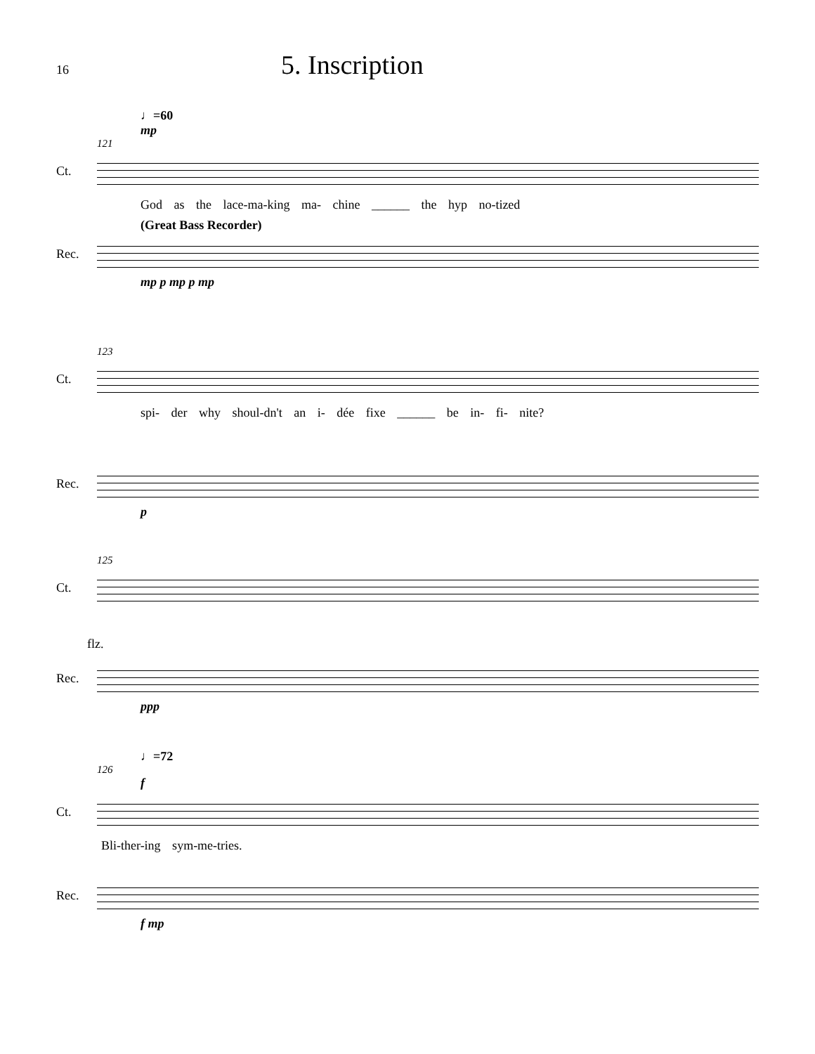16
5. Inscription
♩=60
mp
121
Ct.
God as the lace-ma-king ma- chine ______ the hyp no-tized
(Great Bass Recorder)
Rec.
mp p mp p mp
123
Ct.
spi- der why shoul-dn't an i- dée fixe ______ be in- fi- nite?
Rec.
p
125
Ct.
flz.
Rec.
ppp
♩=72
126
f
Ct.
Bli-ther-ing sym-me-tries.
Rec.
f mp